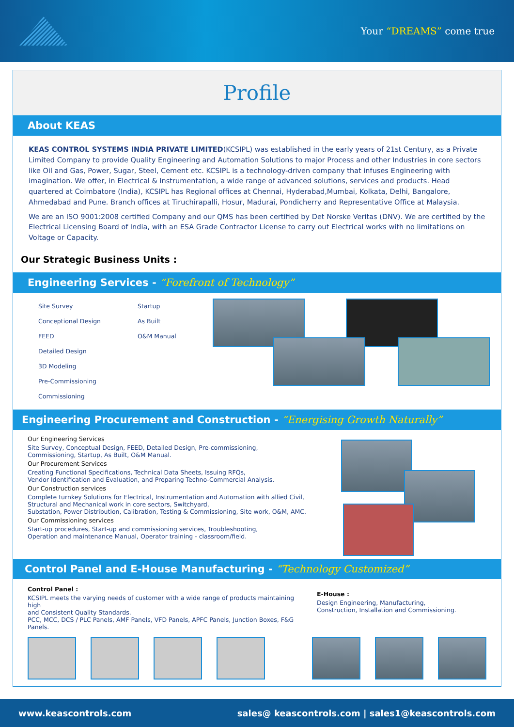Your “DREAMS” come true
Profile
About KEAS
KEAS CONTROL SYSTEMS INDIA PRIVATE LIMITED(KCSIPL) was established in the early years of 21st Century, as a Private Limited Company to provide Quality Engineering and Automation Solutions to major Process and other Industries in core sectors like Oil and Gas, Power, Sugar, Steel, Cement etc. KCSIPL is a technology-driven company that infuses Engineering with imagination. We offer, in Electrical & Instrumentation, a wide range of advanced solutions, services and products. Head quartered at Coimbatore (India), KCSIPL has Regional offices at Chennai, Hyderabad,Mumbai, Kolkata, Delhi, Bangalore, Ahmedabad and Pune. Branch offices at Tiruchirapalli, Hosur, Madurai, Pondicherry and Representative Office at Malaysia.
We are an ISO 9001:2008 certified Company and our QMS has been certified by Det Norske Veritas (DNV). We are certified by the Electrical Licensing Board of India, with an ESA Grade Contractor License to carry out Electrical works with no limitations on Voltage or Capacity.
Our Strategic Business Units :
Engineering Services - “Forefront of Technology”
Site Survey
Conceptional Design
FEED
Detailed Design
3D Modeling
Pre-Commissioning
Commissioning
Startup
As Built
O&M Manual
Engineering Procurement and Construction - “Energising Growth Naturally”
Our Engineering Services
Site Survey, Conceptual Design, FEED, Detailed Design, Pre-commissioning,
Commissioning, Startup, As Built, O&M Manual.
Our Procurement Services
Creating Functional Specifications, Technical Data Sheets, Issuing RFQs,
Vendor Identification and Evaluation, and Preparing Techno-Commercial Analysis.
Our Construction services
Complete turnkey Solutions for Electrical, Instrumentation and Automation with allied Civil,
Structural and Mechanical work in core sectors, Switchyard,
Substation, Power Distribution, Calibration, Testing & Commissioning, Site work, O&M, AMC.
Our Commissioning services
Start-up procedures, Start-up and commissioning services, Troubleshooting,
Operation and maintenance Manual, Operator training - classroom/field.
Control Panel and E-House Manufacturing - “Technology Customized”
Control Panel :
KCSIPL meets the varying needs of customer with a wide range of products maintaining high
and Consistent Quality Standards.
PCC, MCC, DCS / PLC Panels, AMF Panels, VFD Panels, APFC Panels, Junction Boxes, F&G Panels.
E-House :
Design Engineering, Manufacturing,
Construction, Installation and Commissioning.
www.keascontrols.com sales@ keascontrols.com | sales1@keascontrols.com